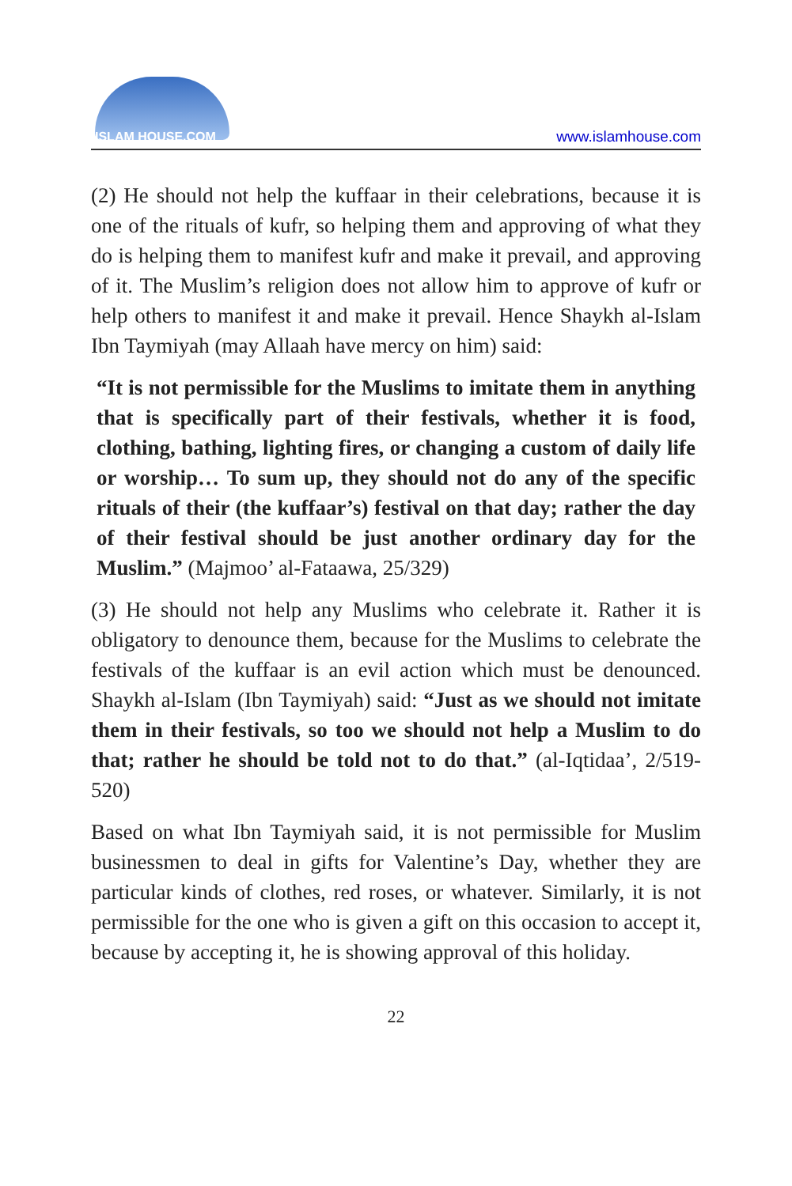ISLAM HOUSE.COM
www.islamhouse.com
(2) He should not help the kuffaar in their celebrations, because it is one of the rituals of kufr, so helping them and approving of what they do is helping them to manifest kufr and make it prevail, and approving of it. The Muslim’s religion does not allow him to approve of kufr or help others to manifest it and make it prevail. Hence Shaykh al-Islam Ibn Taymiyah (may Allaah have mercy on him) said:
“It is not permissible for the Muslims to imitate them in anything that is specifically part of their festivals, whether it is food, clothing, bathing, lighting fires, or changing a custom of daily life or worship… To sum up, they should not do any of the specific rituals of their (the kuffaar’s) festival on that day; rather the day of their festival should be just another ordinary day for the Muslim.” (Majmoo’ al-Fataawa, 25/329)
(3) He should not help any Muslims who celebrate it. Rather it is obligatory to denounce them, because for the Muslims to celebrate the festivals of the kuffaar is an evil action which must be denounced. Shaykh al-Islam (Ibn Taymiyah) said: “Just as we should not imitate them in their festivals, so too we should not help a Muslim to do that; rather he should be told not to do that.” (al-Iqtidaa’, 2/519-520)
Based on what Ibn Taymiyah said, it is not permissible for Muslim businessmen to deal in gifts for Valentine’s Day, whether they are particular kinds of clothes, red roses, or whatever. Similarly, it is not permissible for the one who is given a gift on this occasion to accept it, because by accepting it, he is showing approval of this holiday.
22